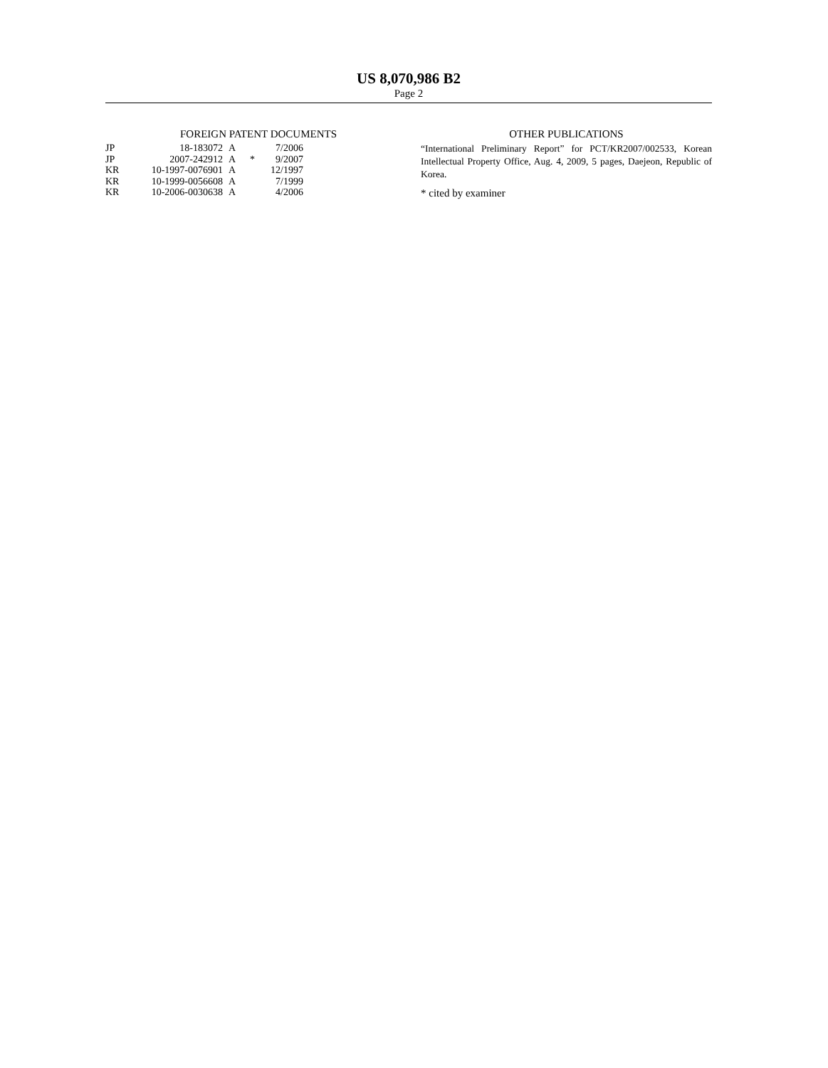US 8,070,986 B2
Page 2
FOREIGN PATENT DOCUMENTS
| JP | 18-183072 | A | | 7/2006 |
| JP | 2007-242912 | A | * | 9/2007 |
| KR | 10-1997-0076901 | A | | 12/1997 |
| KR | 10-1999-0056608 | A | | 7/1999 |
| KR | 10-2006-0030638 | A | | 4/2006 |
OTHER PUBLICATIONS
“International Preliminary Report” for PCT/KR2007/002533, Korean Intellectual Property Office, Aug. 4, 2009, 5 pages, Daejeon, Republic of Korea.
* cited by examiner